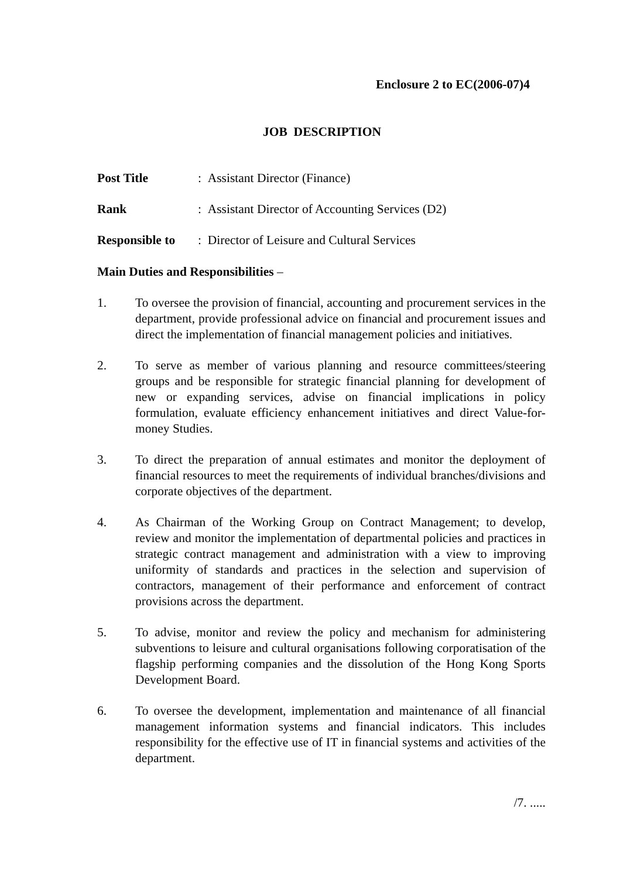Enclosure 2 to EC(2006-07)4
JOB DESCRIPTION
Post Title: Assistant Director (Finance)
Rank: Assistant Director of Accounting Services (D2)
Responsible to: Director of Leisure and Cultural Services
Main Duties and Responsibilities –
1. To oversee the provision of financial, accounting and procurement services in the department, provide professional advice on financial and procurement issues and direct the implementation of financial management policies and initiatives.
2. To serve as member of various planning and resource committees/steering groups and be responsible for strategic financial planning for development of new or expanding services, advise on financial implications in policy formulation, evaluate efficiency enhancement initiatives and direct Value-for-money Studies.
3. To direct the preparation of annual estimates and monitor the deployment of financial resources to meet the requirements of individual branches/divisions and corporate objectives of the department.
4. As Chairman of the Working Group on Contract Management; to develop, review and monitor the implementation of departmental policies and practices in strategic contract management and administration with a view to improving uniformity of standards and practices in the selection and supervision of contractors, management of their performance and enforcement of contract provisions across the department.
5. To advise, monitor and review the policy and mechanism for administering subventions to leisure and cultural organisations following corporatisation of the flagship performing companies and the dissolution of the Hong Kong Sports Development Board.
6. To oversee the development, implementation and maintenance of all financial management information systems and financial indicators. This includes responsibility for the effective use of IT in financial systems and activities of the department.
/7. .....